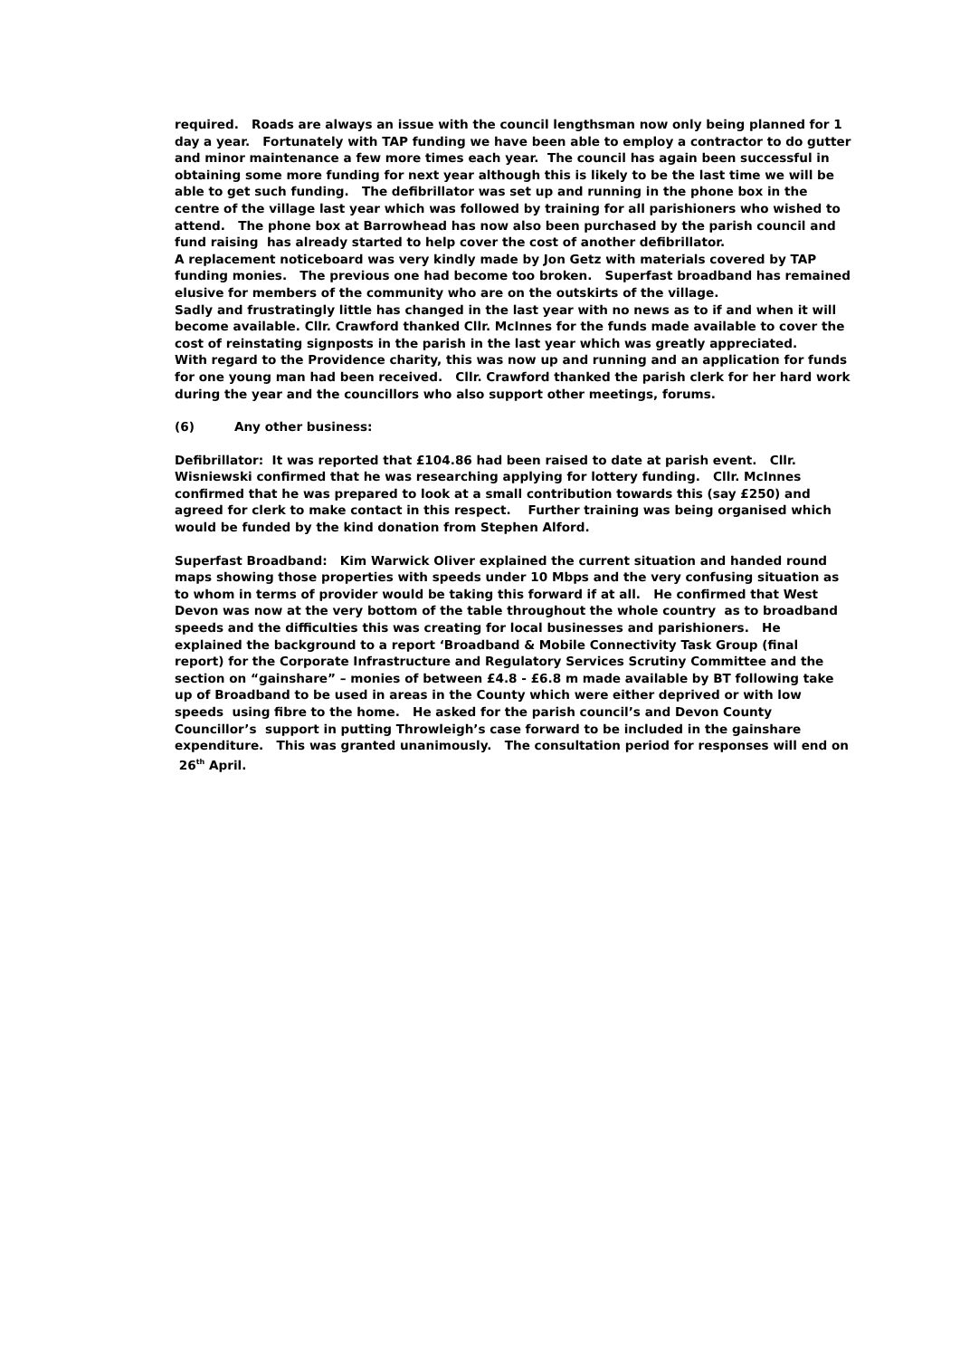required. Roads are always an issue with the council lengthsman now only being planned for 1 day a year. Fortunately with TAP funding we have been able to employ a contractor to do gutter and minor maintenance a few more times each year. The council has again been successful in obtaining some more funding for next year although this is likely to be the last time we will be able to get such funding. The defibrillator was set up and running in the phone box in the centre of the village last year which was followed by training for all parishioners who wished to attend. The phone box at Barrowhead has now also been purchased by the parish council and fund raising has already started to help cover the cost of another defibrillator.
A replacement noticeboard was very kindly made by Jon Getz with materials covered by TAP funding monies. The previous one had become too broken. Superfast broadband has remained elusive for members of the community who are on the outskirts of the village.
Sadly and frustratingly little has changed in the last year with no news as to if and when it will become available. Cllr. Crawford thanked Cllr. McInnes for the funds made available to cover the cost of reinstating signposts in the parish in the last year which was greatly appreciated.
With regard to the Providence charity, this was now up and running and an application for funds for one young man had been received. Cllr. Crawford thanked the parish clerk for her hard work during the year and the councillors who also support other meetings, forums.
(6) Any other business:
Defibrillator: It was reported that £104.86 had been raised to date at parish event. Cllr. Wisniewski confirmed that he was researching applying for lottery funding. Cllr. McInnes confirmed that he was prepared to look at a small contribution towards this (say £250) and agreed for clerk to make contact in this respect. Further training was being organised which would be funded by the kind donation from Stephen Alford.
Superfast Broadband: Kim Warwick Oliver explained the current situation and handed round maps showing those properties with speeds under 10 Mbps and the very confusing situation as to whom in terms of provider would be taking this forward if at all. He confirmed that West Devon was now at the very bottom of the table throughout the whole country as to broadband speeds and the difficulties this was creating for local businesses and parishioners. He explained the background to a report ‘Broadband & Mobile Connectivity Task Group (final report) for the Corporate Infrastructure and Regulatory Services Scrutiny Committee and the section on “gainshare” – monies of between £4.8 - £6.8 m made available by BT following take up of Broadband to be used in areas in the County which were either deprived or with low speeds using fibre to the home. He asked for the parish council’s and Devon County Councillor’s support in putting Throwleigh’s case forward to be included in the gainshare expenditure. This was granted unanimously. The consultation period for responses will end on 26<sup>th</sup> April.